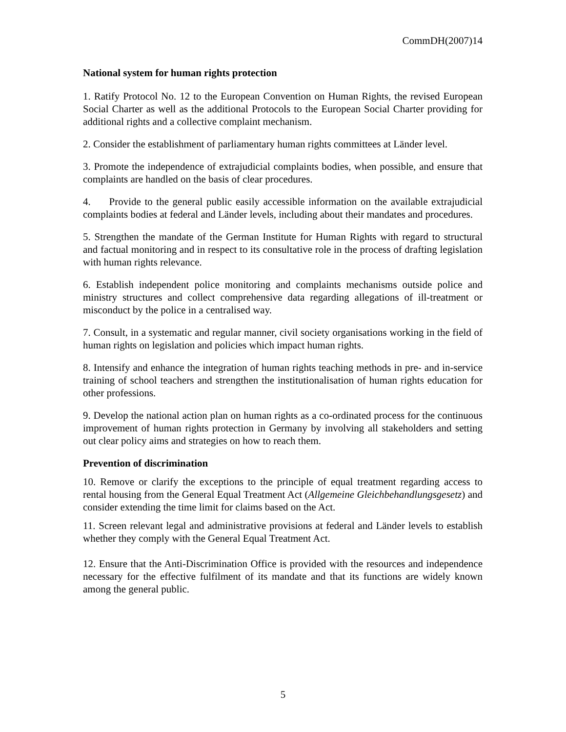CommDH(2007)14
National system for human rights protection
1. Ratify Protocol No. 12 to the European Convention on Human Rights, the revised European Social Charter as well as the additional Protocols to the European Social Charter providing for additional rights and a collective complaint mechanism.
2. Consider the establishment of parliamentary human rights committees at Länder level.
3. Promote the independence of extrajudicial complaints bodies, when possible, and ensure that complaints are handled on the basis of clear procedures.
4. Provide to the general public easily accessible information on the available extrajudicial complaints bodies at federal and Länder levels, including about their mandates and procedures.
5. Strengthen the mandate of the German Institute for Human Rights with regard to structural and factual monitoring and in respect to its consultative role in the process of drafting legislation with human rights relevance.
6. Establish independent police monitoring and complaints mechanisms outside police and ministry structures and collect comprehensive data regarding allegations of ill-treatment or misconduct by the police in a centralised way.
7. Consult, in a systematic and regular manner, civil society organisations working in the field of human rights on legislation and policies which impact human rights.
8. Intensify and enhance the integration of human rights teaching methods in pre- and in-service training of school teachers and strengthen the institutionalisation of human rights education for other professions.
9. Develop the national action plan on human rights as a co-ordinated process for the continuous improvement of human rights protection in Germany by involving all stakeholders and setting out clear policy aims and strategies on how to reach them.
Prevention of discrimination
10. Remove or clarify the exceptions to the principle of equal treatment regarding access to rental housing from the General Equal Treatment Act (Allgemeine Gleichbehandlungsgesetz) and consider extending the time limit for claims based on the Act.
11. Screen relevant legal and administrative provisions at federal and Länder levels to establish whether they comply with the General Equal Treatment Act.
12. Ensure that the Anti-Discrimination Office is provided with the resources and independence necessary for the effective fulfilment of its mandate and that its functions are widely known among the general public.
5